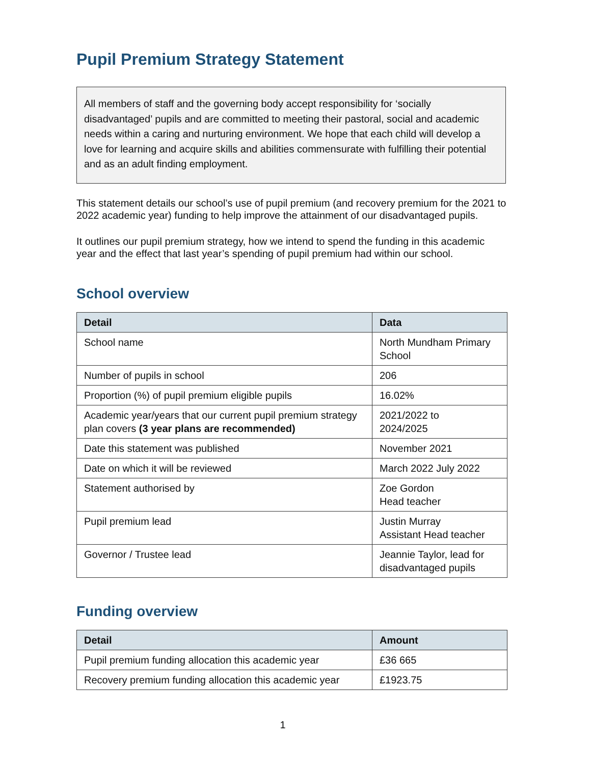Pupil Premium Strategy Statement
All members of staff and the governing body accept responsibility for ‘socially disadvantaged’ pupils and are committed to meeting their pastoral, social and academic needs within a caring and nurturing environment. We hope that each child will develop a love for learning and acquire skills and abilities commensurate with fulfilling their potential and as an adult finding employment.
This statement details our school’s use of pupil premium (and recovery premium for the 2021 to 2022 academic year) funding to help improve the attainment of our disadvantaged pupils.
It outlines our pupil premium strategy, how we intend to spend the funding in this academic year and the effect that last year’s spending of pupil premium had within our school.
School overview
| Detail | Data |
| --- | --- |
| School name | North Mundham Primary School |
| Number of pupils in school | 206 |
| Proportion (%) of pupil premium eligible pupils | 16.02% |
| Academic year/years that our current pupil premium strategy plan covers (3 year plans are recommended) | 2021/2022 to 2024/2025 |
| Date this statement was published | November 2021 |
| Date on which it will be reviewed | March 2022 July 2022 |
| Statement authorised by | Zoe Gordon Head teacher |
| Pupil premium lead | Justin Murray Assistant Head teacher |
| Governor / Trustee lead | Jeannie Taylor, lead for disadvantaged pupils |
Funding overview
| Detail | Amount |
| --- | --- |
| Pupil premium funding allocation this academic year | £36 665 |
| Recovery premium funding allocation this academic year | £1923.75 |
1